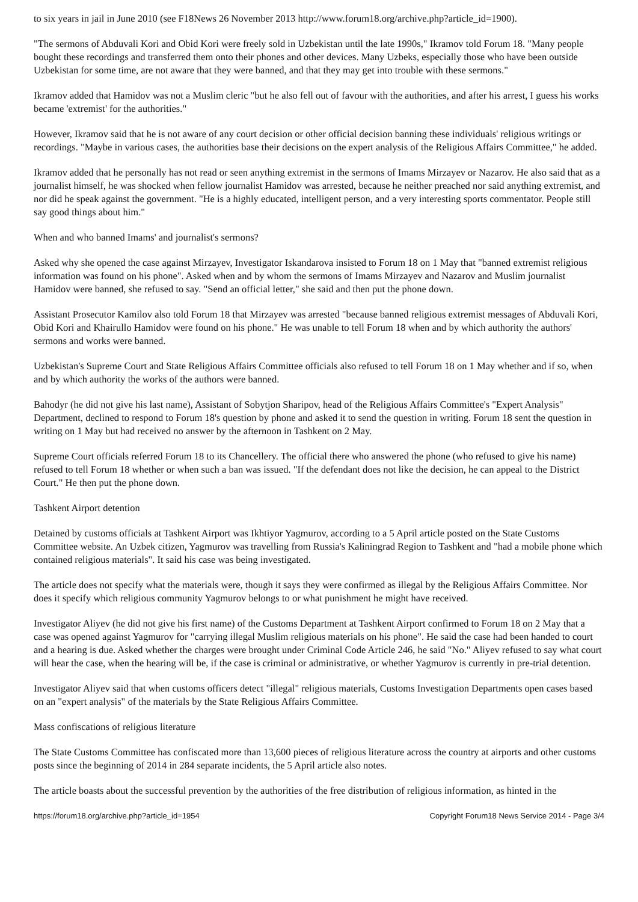to six years in jail in June 2010 (see F18News 26 November 2013 http://www.forum18.org/archive.php?article_id=1900).
"The sermons of Abduvali Kori and Obid Kori were freely sold in Uzbekistan until the late 1990s," Ikramov told Forum 18. "Many people bought these recordings and transferred them onto their phones and other devices. Many Uzbeks, especially those who have been outside Uzbekistan for some time, are not aware that they were banned, and that they may get into trouble with these sermons."
Ikramov added that Hamidov was not a Muslim cleric "but he also fell out of favour with the authorities, and after his arrest, I guess his works became 'extremist' for the authorities."
However, Ikramov said that he is not aware of any court decision or other official decision banning these individuals' religious writings or recordings. "Maybe in various cases, the authorities base their decisions on the expert analysis of the Religious Affairs Committee," he added.
Ikramov added that he personally has not read or seen anything extremist in the sermons of Imams Mirzayev or Nazarov. He also said that as a journalist himself, he was shocked when fellow journalist Hamidov was arrested, because he neither preached nor said anything extremist, and nor did he speak against the government. "He is a highly educated, intelligent person, and a very interesting sports commentator. People still say good things about him."
When and who banned Imams' and journalist's sermons?
Asked why she opened the case against Mirzayev, Investigator Iskandarova insisted to Forum 18 on 1 May that "banned extremist religious information was found on his phone". Asked when and by whom the sermons of Imams Mirzayev and Nazarov and Muslim journalist Hamidov were banned, she refused to say. "Send an official letter," she said and then put the phone down.
Assistant Prosecutor Kamilov also told Forum 18 that Mirzayev was arrested "because banned religious extremist messages of Abduvali Kori, Obid Kori and Khairullo Hamidov were found on his phone." He was unable to tell Forum 18 when and by which authority the authors' sermons and works were banned.
Uzbekistan's Supreme Court and State Religious Affairs Committee officials also refused to tell Forum 18 on 1 May whether and if so, when and by which authority the works of the authors were banned.
Bahodyr (he did not give his last name), Assistant of Sobytjon Sharipov, head of the Religious Affairs Committee's "Expert Analysis" Department, declined to respond to Forum 18's question by phone and asked it to send the question in writing. Forum 18 sent the question in writing on 1 May but had received no answer by the afternoon in Tashkent on 2 May.
Supreme Court officials referred Forum 18 to its Chancellery. The official there who answered the phone (who refused to give his name) refused to tell Forum 18 whether or when such a ban was issued. "If the defendant does not like the decision, he can appeal to the District Court." He then put the phone down.
Tashkent Airport detention
Detained by customs officials at Tashkent Airport was Ikhtiyor Yagmurov, according to a 5 April article posted on the State Customs Committee website. An Uzbek citizen, Yagmurov was travelling from Russia's Kaliningrad Region to Tashkent and "had a mobile phone which contained religious materials". It said his case was being investigated.
The article does not specify what the materials were, though it says they were confirmed as illegal by the Religious Affairs Committee. Nor does it specify which religious community Yagmurov belongs to or what punishment he might have received.
Investigator Aliyev (he did not give his first name) of the Customs Department at Tashkent Airport confirmed to Forum 18 on 2 May that a case was opened against Yagmurov for "carrying illegal Muslim religious materials on his phone". He said the case had been handed to court and a hearing is due. Asked whether the charges were brought under Criminal Code Article 246, he said "No." Aliyev refused to say what court will hear the case, when the hearing will be, if the case is criminal or administrative, or whether Yagmurov is currently in pre-trial detention.
Investigator Aliyev said that when customs officers detect "illegal" religious materials, Customs Investigation Departments open cases based on an "expert analysis" of the materials by the State Religious Affairs Committee.
Mass confiscations of religious literature
The State Customs Committee has confiscated more than 13,600 pieces of religious literature across the country at airports and other customs posts since the beginning of 2014 in 284 separate incidents, the 5 April article also notes.
The article boasts about the successful prevention by the authorities of the free distribution of religious information, as hinted in the
https://forum18.org/archive.php?article_id=1954 Copyright Forum18 News Service 2014 - Page 3/4